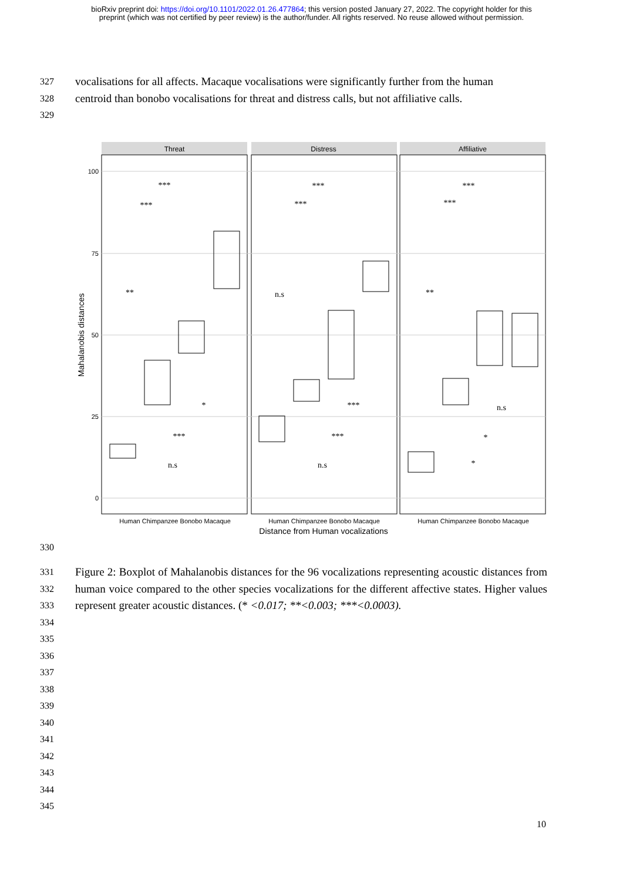bioRxiv preprint doi: https://doi.org/10.1101/2022.01.26.477864; this version posted January 27, 2022. The copyright holder for this
preprint (which was not certified by peer review) is the author/funder. All rights reserved. No reuse allowed without permission.
327
vocalisations for all affects. Macaque vocalisations were significantly further from the human
328
centroid than bonobo vocalisations for threat and distress calls, but not affiliative calls.
329
Threat
Distress
Affiliative
100
75
50
25
0
***
***
**
*
***
n.s
***
***
n.s
***
***
n.s
***
***
**
n.s
*
*
Human Chimpanzee Bonobo Macaque
Human Chimpanzee Bonobo Macaque
Human Chimpanzee Bonobo Macaque
Distance from Human vocalizations
Mahalanobis distances
330
331
332
333
334
Figure 2: Boxplot of Mahalanobis distances for the 96 vocalizations representing acoustic distances from human voice compared to the other species vocalizations for the different affective states. Higher values represent greater acoustic distances. (* <0.017; **<0.003; ***<0.0003).
335
336
337
338
339
340
341
342
343
344
345
10